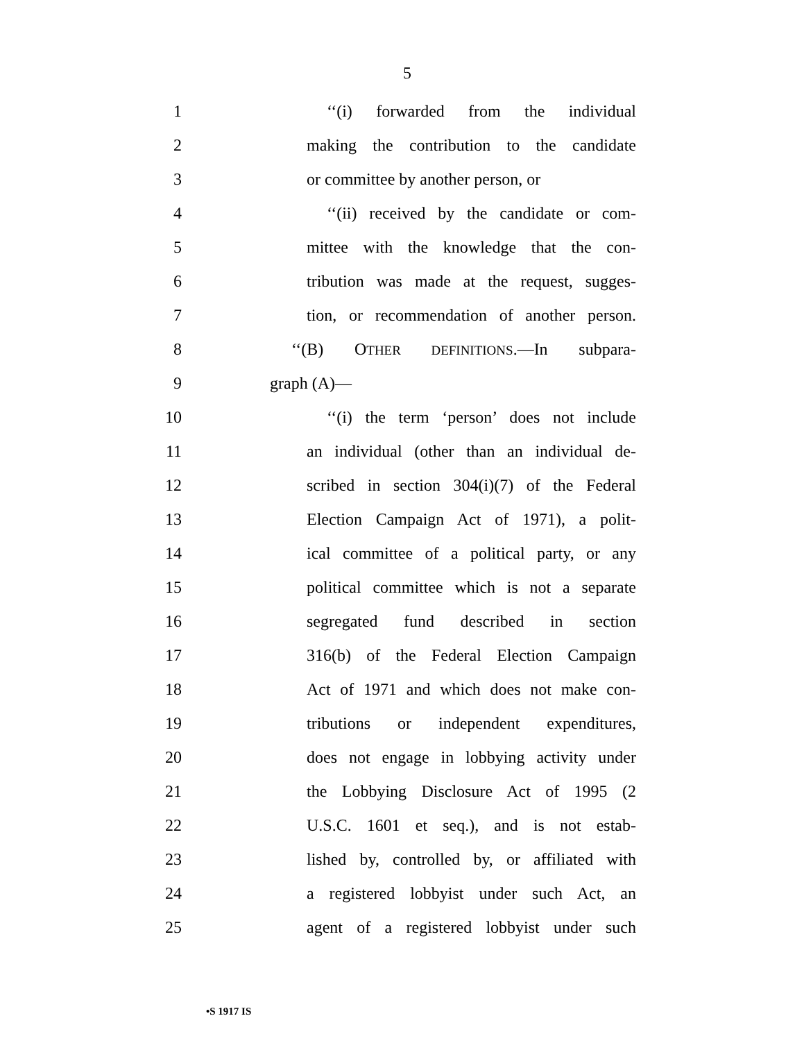5
1 ‘‘(i) forwarded from the individual
2 making the contribution to the candidate
3 or committee by another person, or
4 ‘‘(ii) received by the candidate or com-
5 mittee with the knowledge that the con-
6 tribution was made at the request, sugges-
7 tion, or recommendation of another person.
8 ‘‘(B) OTHER DEFINITIONS.—In subpara-
9 graph (A)—
10 ‘‘(i) the term ‘person’ does not include
11 an individual (other than an individual de-
12 scribed in section 304(i)(7) of the Federal
13 Election Campaign Act of 1971), a polit-
14 ical committee of a political party, or any
15 political committee which is not a separate
16 segregated fund described in section
17 316(b) of the Federal Election Campaign
18 Act of 1971 and which does not make con-
19 tributions or independent expenditures,
20 does not engage in lobbying activity under
21 the Lobbying Disclosure Act of 1995 (2
22 U.S.C. 1601 et seq.), and is not estab-
23 lished by, controlled by, or affiliated with
24 a registered lobbyist under such Act, an
25 agent of a registered lobbyist under such
•S 1917 IS